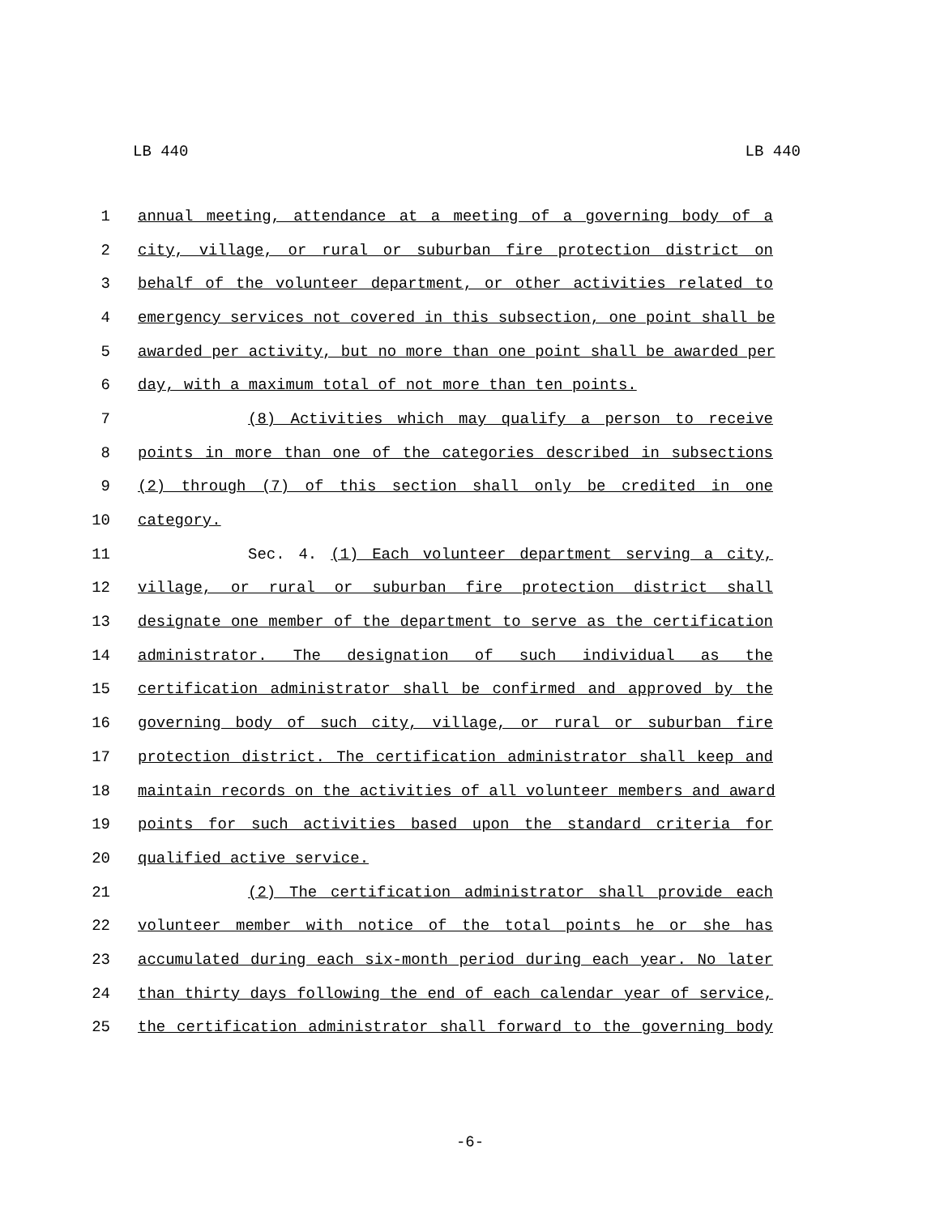LB 440 LB 440
1 annual meeting, attendance at a meeting of a governing body of a
2 city, village, or rural or suburban fire protection district on
3 behalf of the volunteer department, or other activities related to
4 emergency services not covered in this subsection, one point shall be
5 awarded per activity, but no more than one point shall be awarded per
6 day, with a maximum total of not more than ten points.
7 (8) Activities which may qualify a person to receive
8 points in more than one of the categories described in subsections
9 (2) through (7) of this section shall only be credited in one
10 category.
11 Sec. 4. (1) Each volunteer department serving a city,
12 village, or rural or suburban fire protection district shall
13 designate one member of the department to serve as the certification
14 administrator. The designation of such individual as the
15 certification administrator shall be confirmed and approved by the
16 governing body of such city, village, or rural or suburban fire
17 protection district. The certification administrator shall keep and
18 maintain records on the activities of all volunteer members and award
19 points for such activities based upon the standard criteria for
20 qualified active service.
21 (2) The certification administrator shall provide each
22 volunteer member with notice of the total points he or she has
23 accumulated during each six-month period during each year. No later
24 than thirty days following the end of each calendar year of service,
25 the certification administrator shall forward to the governing body
-6-